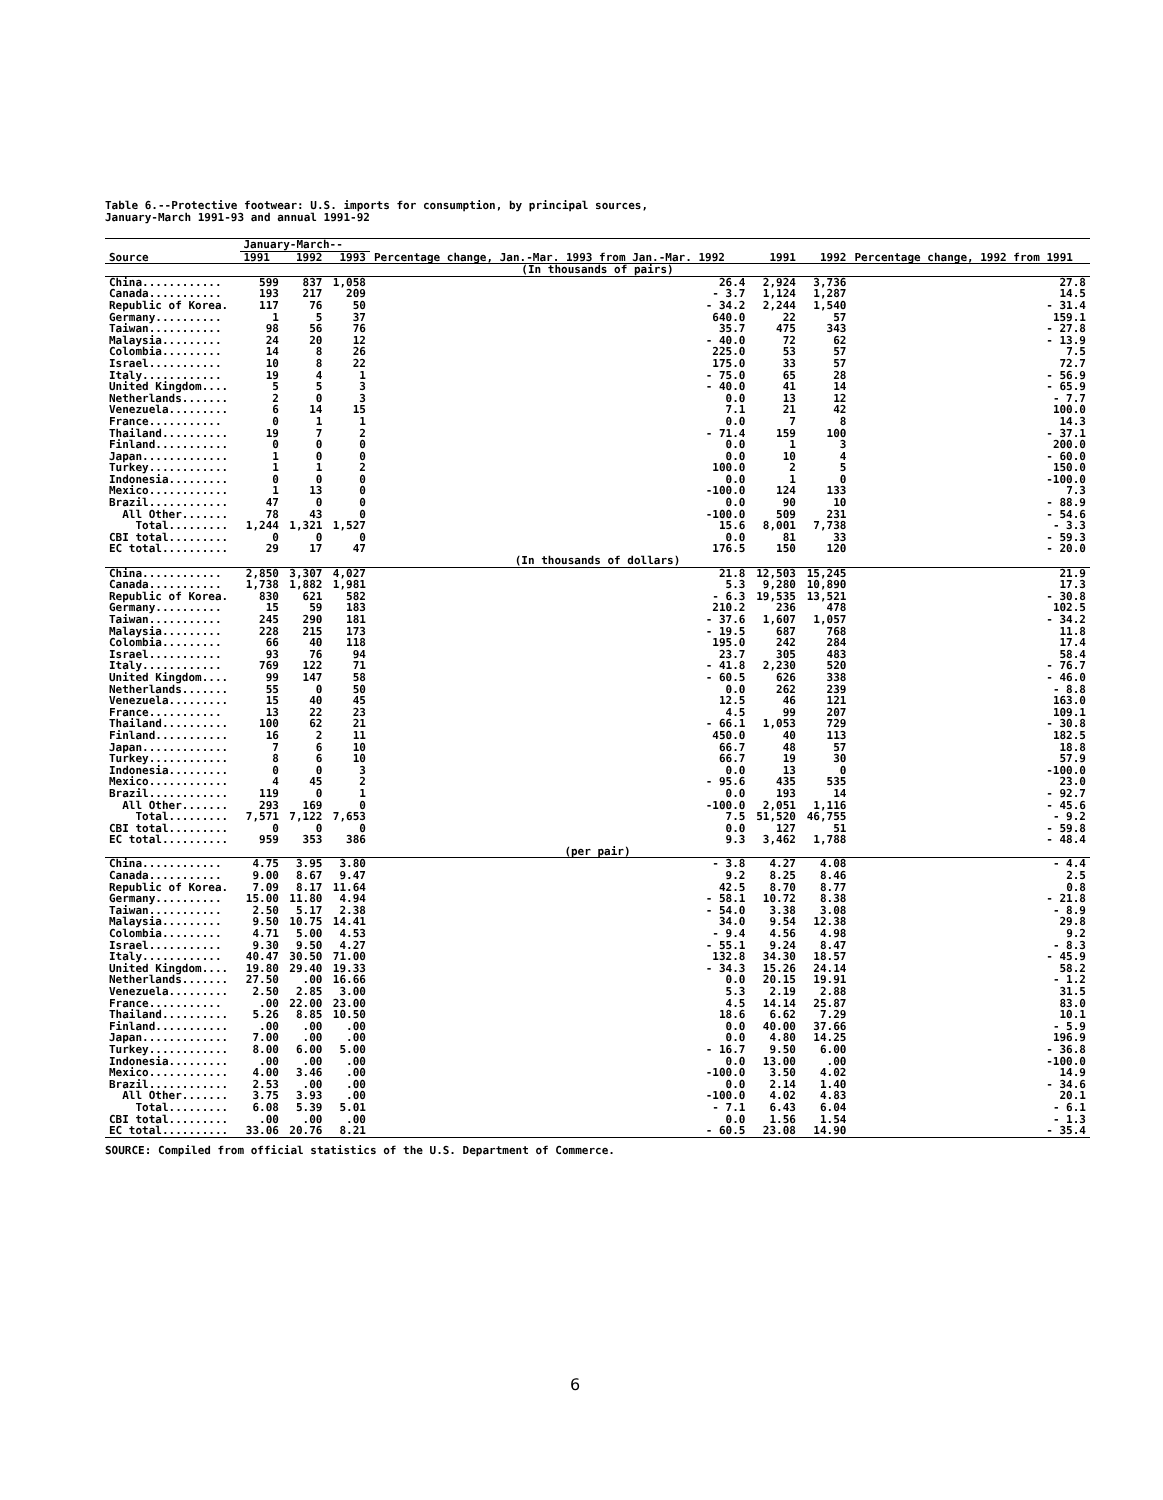Table 6.--Protective footwear: U.S. imports for consumption, by principal sources,
January-March 1991-93 and annual 1991-92
| Source | January-March-- | | | Percentage change, Jan.-Mar. 1993 from Jan.-Mar. 1992 | 1991 | 1992 | Percentage change, 1992 from 1991 |
| --- | --- | --- | --- | --- | --- | --- | --- |
| | 1991 | 1992 | 1993 | | | | |
| (In thousands of pairs) | | | | | | | |
| China............ | 599 | 837 | 1,058 | 26.4 | 2,924 | 3,736 | 27.8 |
| Canada........... | 193 | 217 | 209 | - 3.7 | 1,124 | 1,287 | 14.5 |
| Republic of Korea. | 117 | 76 | 50 | - 34.2 | 2,244 | 1,540 | - 31.4 |
| Germany.......... | 1 | 5 | 37 | 640.0 | 22 | 57 | 159.1 |
| Taiwan........... | 98 | 56 | 76 | 35.7 | 475 | 343 | - 27.8 |
| Malaysia......... | 24 | 20 | 12 | - 40.0 | 72 | 62 | - 13.9 |
| Colombia......... | 14 | 8 | 26 | 225.0 | 53 | 57 | 7.5 |
| Israel........... | 10 | 8 | 22 | 175.0 | 33 | 57 | 72.7 |
| Italy............ | 19 | 4 | 1 | - 75.0 | 65 | 28 | - 56.9 |
| United Kingdom.... | 5 | 5 | 3 | - 40.0 | 41 | 14 | - 65.9 |
| Netherlands....... | 2 | 0 | 3 | 0.0 | 13 | 12 | - 7.7 |
| Venezuela......... | 6 | 14 | 15 | 7.1 | 21 | 42 | 100.0 |
| France........... | 0 | 1 | 1 | 0.0 | 7 | 8 | 14.3 |
| Thailand.......... | 19 | 7 | 2 | - 71.4 | 159 | 100 | - 37.1 |
| Finland........... | 0 | 0 | 0 | 0.0 | 1 | 3 | 200.0 |
| Japan............. | 1 | 0 | 0 | 0.0 | 10 | 4 | - 60.0 |
| Turkey............ | 1 | 1 | 2 | 100.0 | 2 | 5 | 150.0 |
| Indonesia......... | 0 | 0 | 0 | 0.0 | 1 | 0 | -100.0 |
| Mexico............ | 1 | 13 | 0 | -100.0 | 124 | 133 | 7.3 |
| Brazil............ | 47 | 0 | 0 | 0.0 | 90 | 10 | - 88.9 |
| All Other....... | 78 | 43 | 0 | -100.0 | 509 | 231 | - 54.6 |
| Total......... | 1,244 | 1,321 | 1,527 | 15.6 | 8,001 | 7,738 | - 3.3 |
| CBI total......... | 0 | 0 | 0 | 0.0 | 81 | 33 | - 59.3 |
| EC total.......... | 29 | 17 | 47 | 176.5 | 150 | 120 | - 20.0 |
| (In thousands of dollars) | | | | | | | |
| China............ | 2,850 | 3,307 | 4,027 | 21.8 | 12,503 | 15,245 | 21.9 |
| Canada........... | 1,738 | 1,882 | 1,981 | 5.3 | 9,280 | 10,890 | 17.3 |
| Republic of Korea. | 830 | 621 | 582 | - 6.3 | 19,535 | 13,521 | - 30.8 |
| Germany.......... | 15 | 59 | 183 | 210.2 | 236 | 478 | 102.5 |
| Taiwan........... | 245 | 290 | 181 | - 37.6 | 1,607 | 1,057 | - 34.2 |
| Malaysia......... | 228 | 215 | 173 | - 19.5 | 687 | 768 | 11.8 |
| Colombia......... | 66 | 40 | 118 | 195.0 | 242 | 284 | 17.4 |
| Israel........... | 93 | 76 | 94 | 23.7 | 305 | 483 | 58.4 |
| Italy............ | 769 | 122 | 71 | - 41.8 | 2,230 | 520 | - 76.7 |
| United Kingdom.... | 99 | 147 | 58 | - 60.5 | 626 | 338 | - 46.0 |
| Netherlands....... | 55 | 0 | 50 | 0.0 | 262 | 239 | - 8.8 |
| Venezuela......... | 15 | 40 | 45 | 12.5 | 46 | 121 | 163.0 |
| France........... | 13 | 22 | 23 | 4.5 | 99 | 207 | 109.1 |
| Thailand.......... | 100 | 62 | 21 | - 66.1 | 1,053 | 729 | - 30.8 |
| Finland........... | 16 | 2 | 11 | 450.0 | 40 | 113 | 182.5 |
| Japan............. | 7 | 6 | 10 | 66.7 | 48 | 57 | 18.8 |
| Turkey............ | 8 | 6 | 10 | 66.7 | 19 | 30 | 57.9 |
| Indonesia......... | 0 | 0 | 3 | 0.0 | 13 | 0 | -100.0 |
| Mexico............ | 4 | 45 | 2 | - 95.6 | 435 | 535 | 23.0 |
| Brazil............ | 119 | 0 | 1 | 0.0 | 193 | 14 | - 92.7 |
| All Other....... | 293 | 169 | 0 | -100.0 | 2,051 | 1,116 | - 45.6 |
| Total......... | 7,571 | 7,122 | 7,653 | 7.5 | 51,520 | 46,755 | - 9.2 |
| CBI total......... | 0 | 0 | 0 | 0.0 | 127 | 51 | - 59.8 |
| EC total.......... | 959 | 353 | 386 | 9.3 | 3,462 | 1,788 | - 48.4 |
| (per pair) | | | | | | | |
| China............ | 4.75 | 3.95 | 3.80 | - 3.8 | 4.27 | 4.08 | - 4.4 |
| Canada........... | 9.00 | 8.67 | 9.47 | 9.2 | 8.25 | 8.46 | 2.5 |
| Republic of Korea. | 7.09 | 8.17 | 11.64 | 42.5 | 8.70 | 8.77 | 0.8 |
| Germany.......... | 15.00 | 11.80 | 4.94 | - 58.1 | 10.72 | 8.38 | - 21.8 |
| Taiwan........... | 2.50 | 5.17 | 2.38 | - 54.0 | 3.38 | 3.08 | - 8.9 |
| Malaysia......... | 9.50 | 10.75 | 14.41 | 34.0 | 9.54 | 12.38 | 29.8 |
| Colombia......... | 4.71 | 5.00 | 4.53 | - 9.4 | 4.56 | 4.98 | 9.2 |
| Israel........... | 9.30 | 9.50 | 4.27 | - 55.1 | 9.24 | 8.47 | - 8.3 |
| Italy............ | 40.47 | 30.50 | 71.00 | 132.8 | 34.30 | 18.57 | - 45.9 |
| United Kingdom.... | 19.80 | 29.40 | 19.33 | - 34.3 | 15.26 | 24.14 | 58.2 |
| Netherlands....... | 27.50 | .00 | 16.66 | 0.0 | 20.15 | 19.91 | - 1.2 |
| Venezuela......... | 2.50 | 2.85 | 3.00 | 5.3 | 2.19 | 2.88 | 31.5 |
| France........... | .00 | 22.00 | 23.00 | 4.5 | 14.14 | 25.87 | 83.0 |
| Thailand.......... | 5.26 | 8.85 | 10.50 | 18.6 | 6.62 | 7.29 | 10.1 |
| Finland........... | .00 | .00 | .00 | 0.0 | 40.00 | 37.66 | - 5.9 |
| Japan............. | 7.00 | .00 | .00 | 0.0 | 4.80 | 14.25 | 196.9 |
| Turkey............ | 8.00 | 6.00 | 5.00 | - 16.7 | 9.50 | 6.00 | - 36.8 |
| Indonesia......... | .00 | .00 | .00 | 0.0 | 13.00 | .00 | -100.0 |
| Mexico............ | 4.00 | 3.46 | .00 | -100.0 | 3.50 | 4.02 | 14.9 |
| Brazil............ | 2.53 | .00 | .00 | 0.0 | 2.14 | 1.40 | - 34.6 |
| All Other....... | 3.75 | 3.93 | .00 | -100.0 | 4.02 | 4.83 | 20.1 |
| Total......... | 6.08 | 5.39 | 5.01 | - 7.1 | 6.43 | 6.04 | - 6.1 |
| CBI total......... | .00 | .00 | .00 | 0.0 | 1.56 | 1.54 | - 1.3 |
| EC total.......... | 33.06 | 20.76 | 8.21 | - 60.5 | 23.08 | 14.90 | - 35.4 |
SOURCE: Compiled from official statistics of the U.S. Department of Commerce.
6